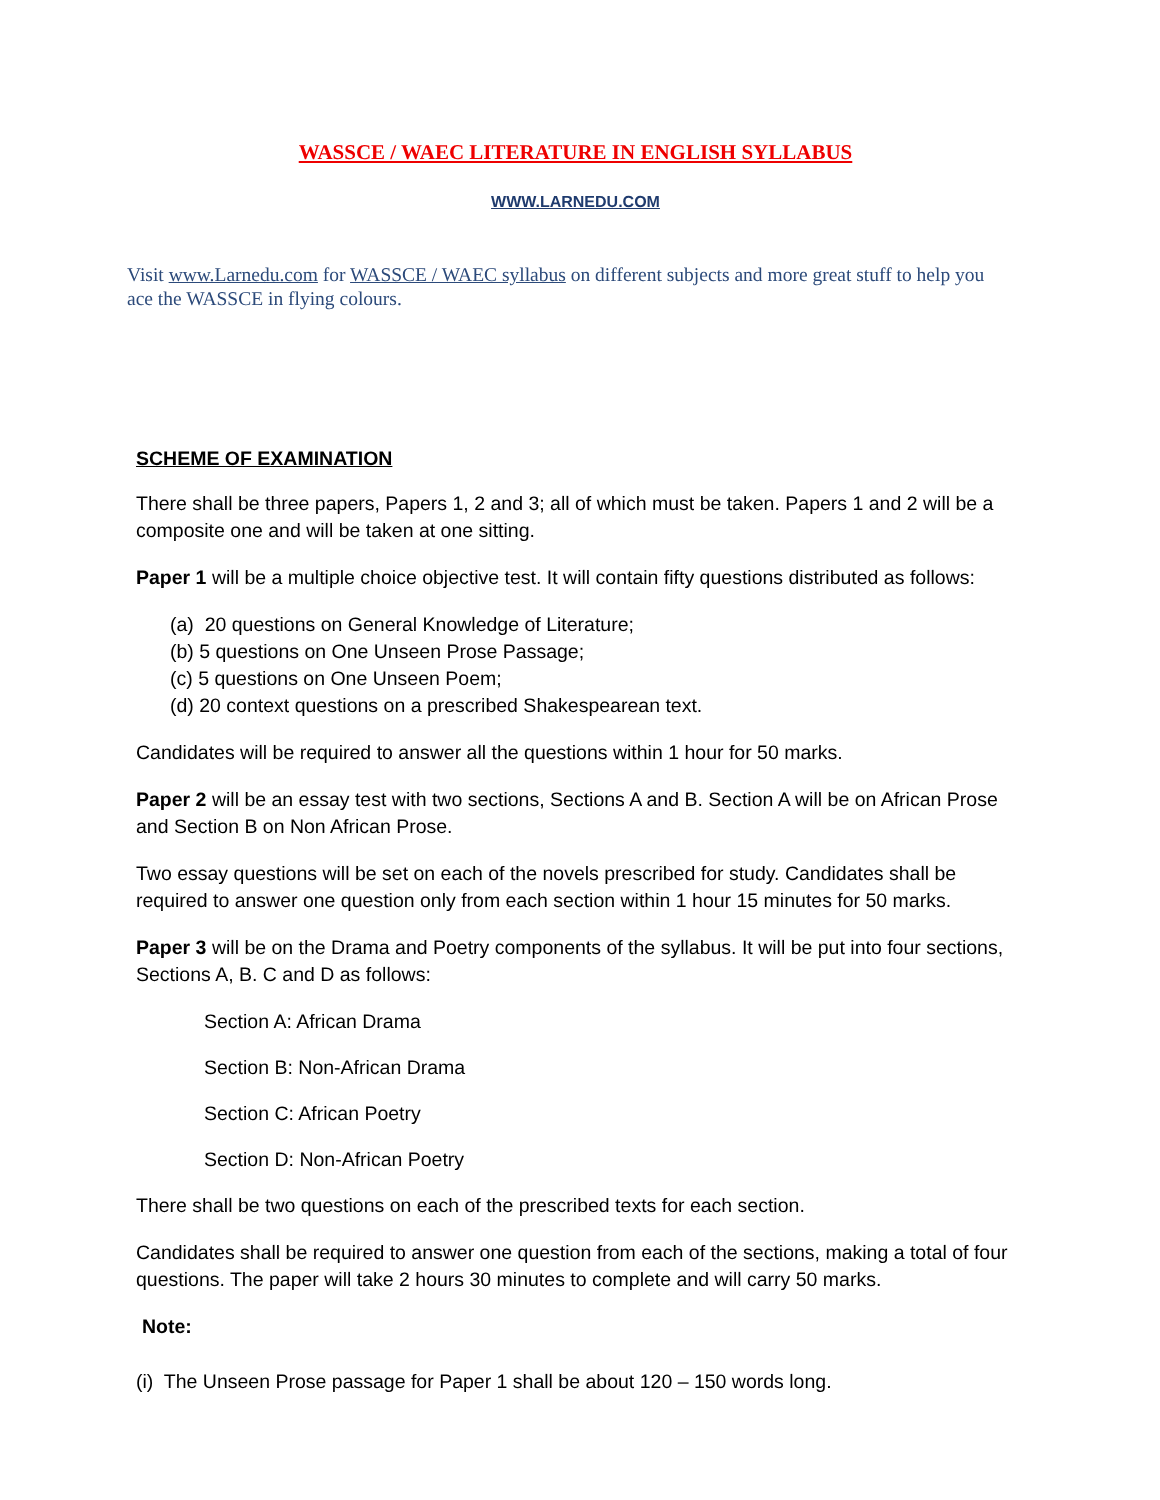WASSCE / WAEC LITERATURE IN ENGLISH SYLLABUS
WWW.LARNEDU.COM
Visit www.Larnedu.com for WASSCE / WAEC syllabus on different subjects and more great stuff to help you ace the WASSCE in flying colours.
SCHEME OF EXAMINATION
There shall be three papers, Papers 1, 2 and 3; all of which must be taken. Papers 1 and 2 will be a composite one and will be taken at one sitting.
Paper 1 will be a multiple choice objective test. It will contain fifty questions distributed as follows:
(a) 20 questions on General Knowledge of Literature;
(b) 5 questions on One Unseen Prose Passage;
(c) 5 questions on One Unseen Poem;
(d) 20 context questions on a prescribed Shakespearean text.
Candidates will be required to answer all the questions within 1 hour for 50 marks.
Paper 2 will be an essay test with two sections, Sections A and B. Section A will be on African Prose and Section B on Non African Prose.
Two essay questions will be set on each of the novels prescribed for study. Candidates shall be required to answer one question only from each section within 1 hour 15 minutes for 50 marks.
Paper 3 will be on the Drama and Poetry components of the syllabus. It will be put into four sections, Sections A, B. C and D as follows:
Section A: African Drama
Section B: Non-African Drama
Section C: African Poetry
Section D: Non-African Poetry
There shall be two questions on each of the prescribed texts for each section.
Candidates shall be required to answer one question from each of the sections, making a total of four questions. The paper will take 2 hours 30 minutes to complete and will carry 50 marks.
Note:
(i) The Unseen Prose passage for Paper 1 shall be about 120 – 150 words long.